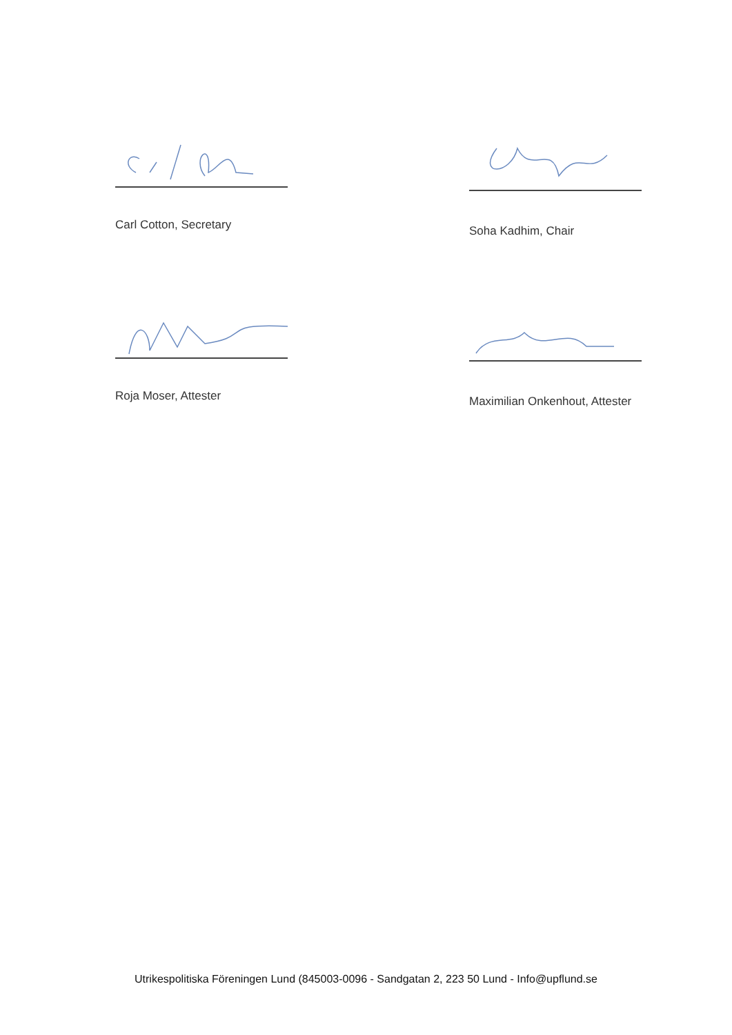Carl Cotton, Secretary Soha Kadhim, Chair
Roja Moser, Attester Maximilian Onkenhout, Attester
Utrikespolitiska Föreningen Lund (845003-0096 - Sandgatan 2, 223 50 Lund - Info@upflund.se